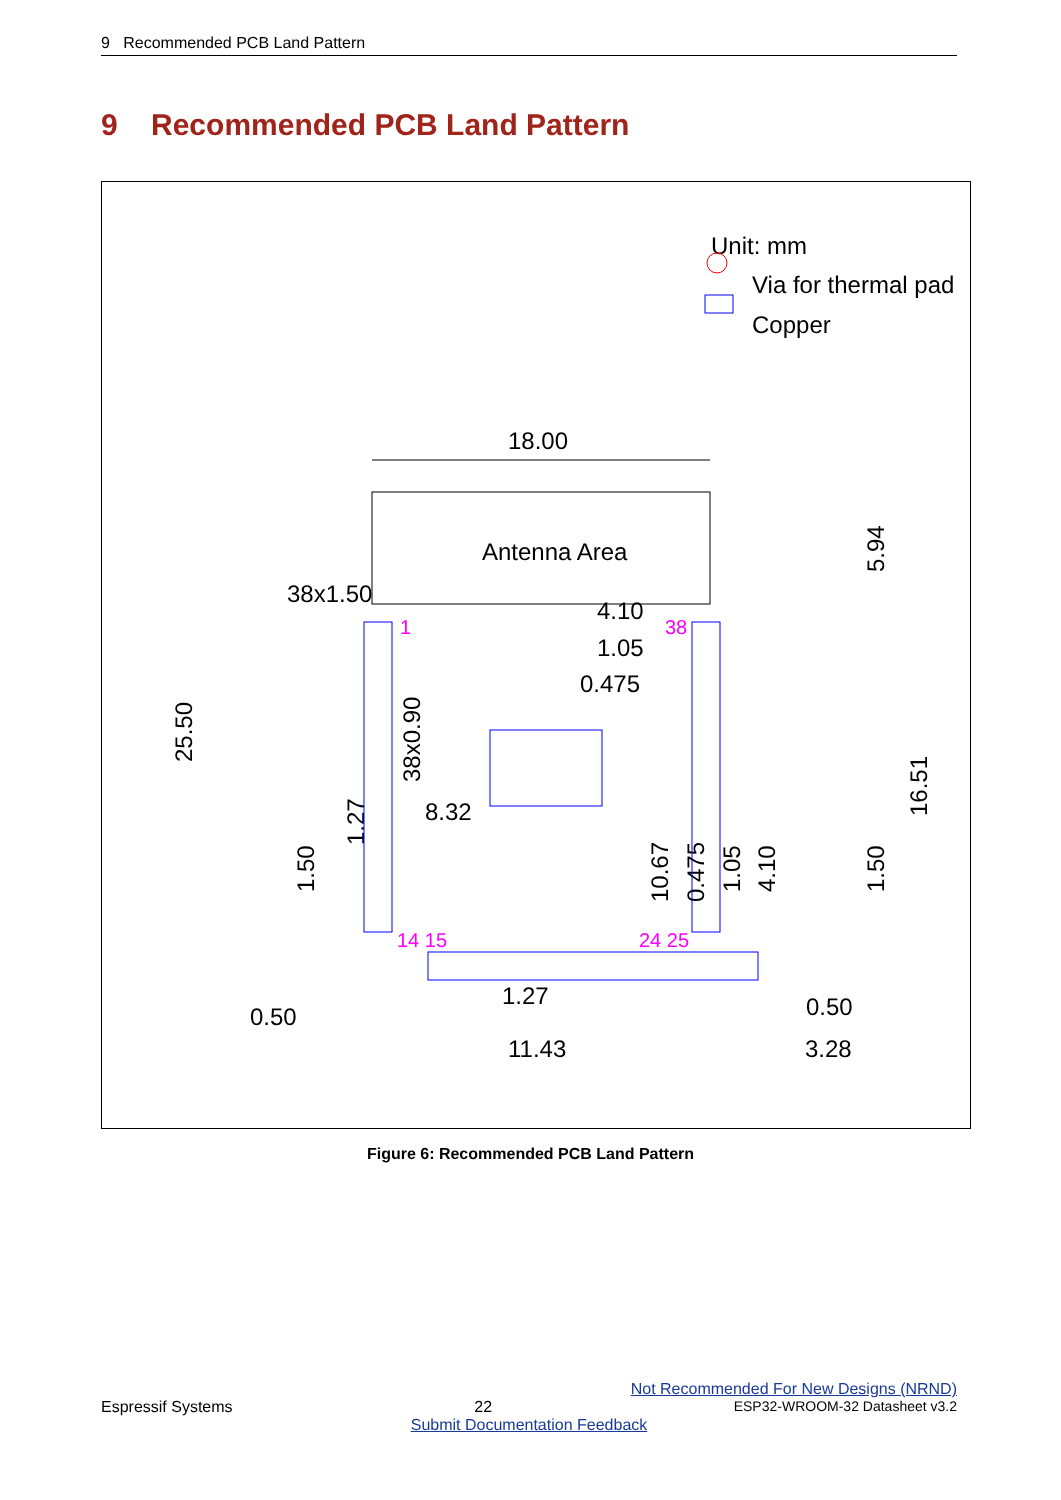9 Recommended PCB Land Pattern
9 Recommended PCB Land Pattern
Unit: mm
Via for thermal pad
Copper
18.00
Antenna Area
38x1.50
4.10
1.05
0.475
8.32
1.27
0.50
0.50
11.43
3.28
25.50
38x0.90
1.27
1.50
5.94
16.51
1.50
10.67
0.475
1.05
4.10
1
38
14 15
24 25
Figure 6: Recommended PCB Land Pattern
Not Recommended For New Designs (NRND)
Espressif Systems 22 ESP32-WROOM-32 Datasheet v3.2
Submit Documentation Feedback